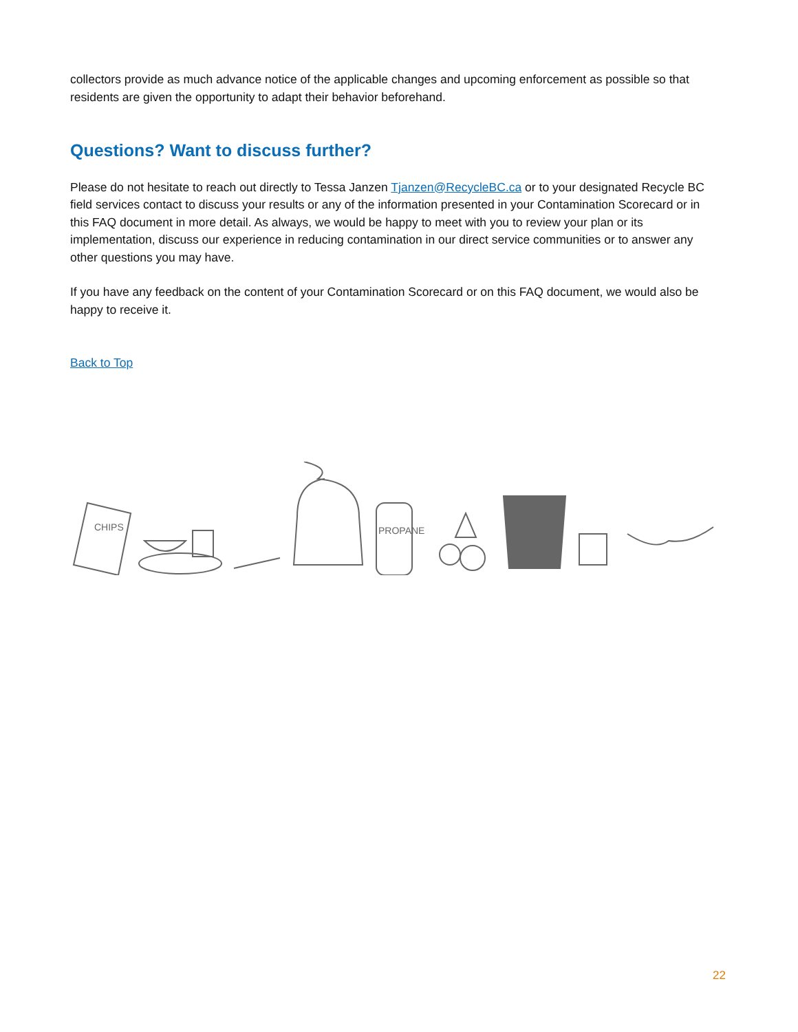collectors provide as much advance notice of the applicable changes and upcoming enforcement as possible so that residents are given the opportunity to adapt their behavior beforehand.
Questions? Want to discuss further?
Please do not hesitate to reach out directly to Tessa Janzen Tjanzen@RecycleBC.ca or to your designated Recycle BC field services contact to discuss your results or any of the information presented in your Contamination Scorecard or in this FAQ document in more detail. As always, we would be happy to meet with you to review your plan or its implementation, discuss our experience in reducing contamination in our direct service communities or to answer any other questions you may have.
If you have any feedback on the content of your Contamination Scorecard or on this FAQ document, we would also be happy to receive it.
Back to Top
CHIPS
PROPANE
22